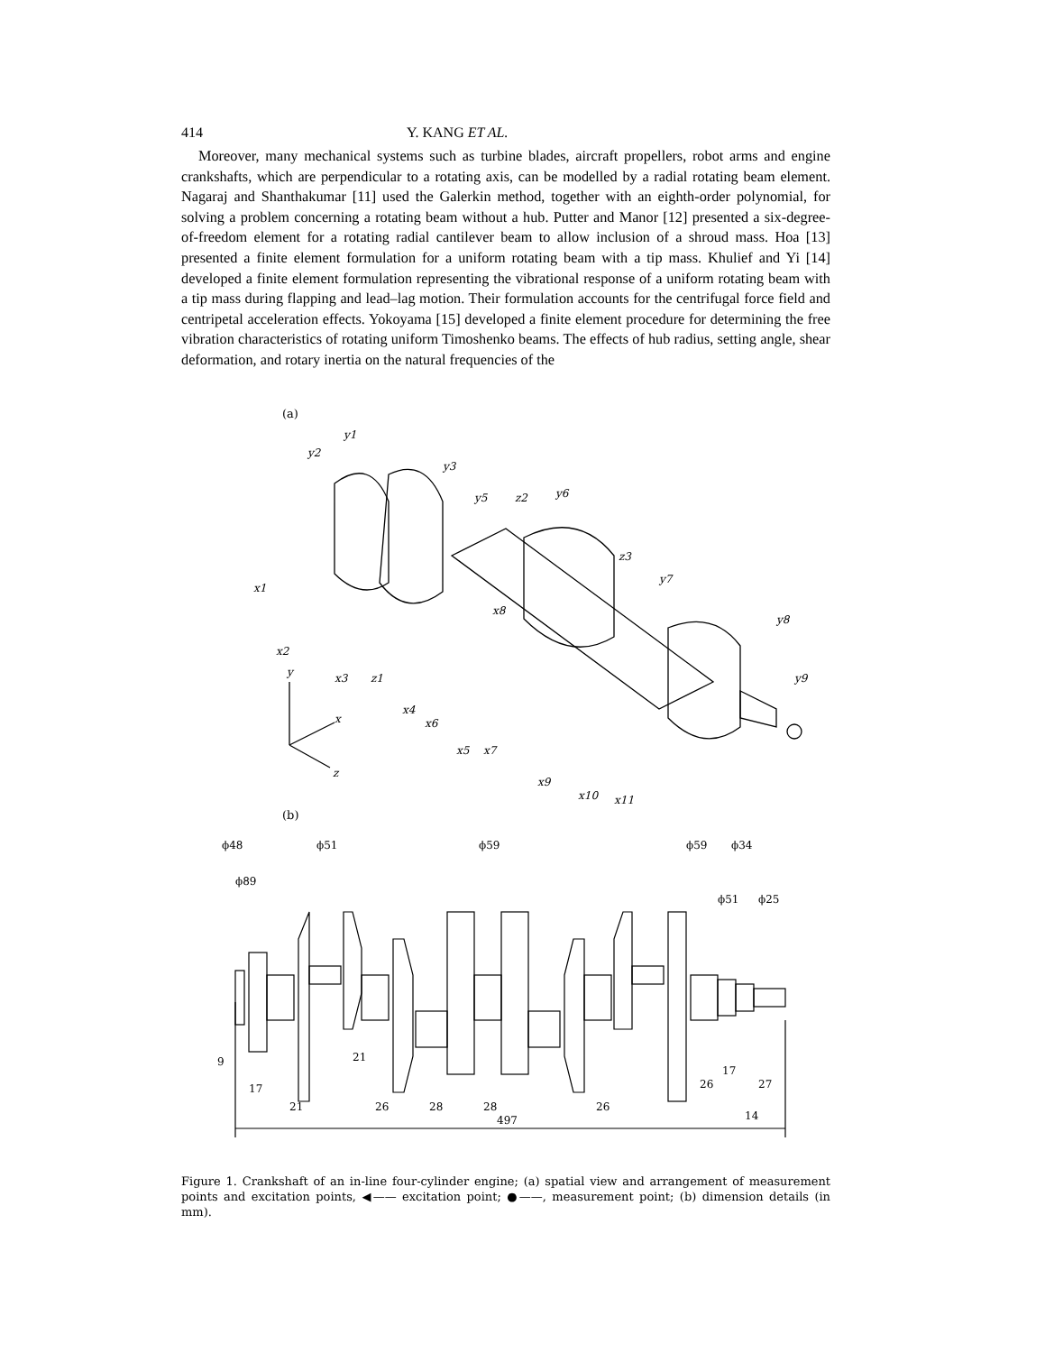414 Y. KANG ET AL.
Moreover, many mechanical systems such as turbine blades, aircraft propellers, robot arms and engine crankshafts, which are perpendicular to a rotating axis, can be modelled by a radial rotating beam element. Nagaraj and Shanthakumar [11] used the Galerkin method, together with an eighth-order polynomial, for solving a problem concerning a rotating beam without a hub. Putter and Manor [12] presented a six-degree-of-freedom element for a rotating radial cantilever beam to allow inclusion of a shroud mass. Hoa [13] presented a finite element formulation for a uniform rotating beam with a tip mass. Khulief and Yi [14] developed a finite element formulation representing the vibrational response of a uniform rotating beam with a tip mass during flapping and lead–lag motion. Their formulation accounts for the centrifugal force field and centripetal acceleration effects. Yokoyama [15] developed a finite element procedure for determining the free vibration characteristics of rotating uniform Timoshenko beams. The effects of hub radius, setting angle, shear deformation, and rotary inertia on the natural frequencies of the
(a)
y1
y2
y3
y5
z2
y6
z3
y7
y8
y9
x1
x2
x3
z1
x4
x6
x5
x7
x8
x9
x10
x11
y
x
z
(b)
ϕ48
ϕ51
ϕ59
ϕ59
ϕ34
ϕ89
ϕ51
ϕ25
9
21
17
17
26
27
21
26
28
28
26
14
497
Figure 1. Crankshaft of an in-line four-cylinder engine; (a) spatial view and arrangement of measurement points and excitation points, ◀—— excitation point; ●——, measurement point; (b) dimension details (in mm).